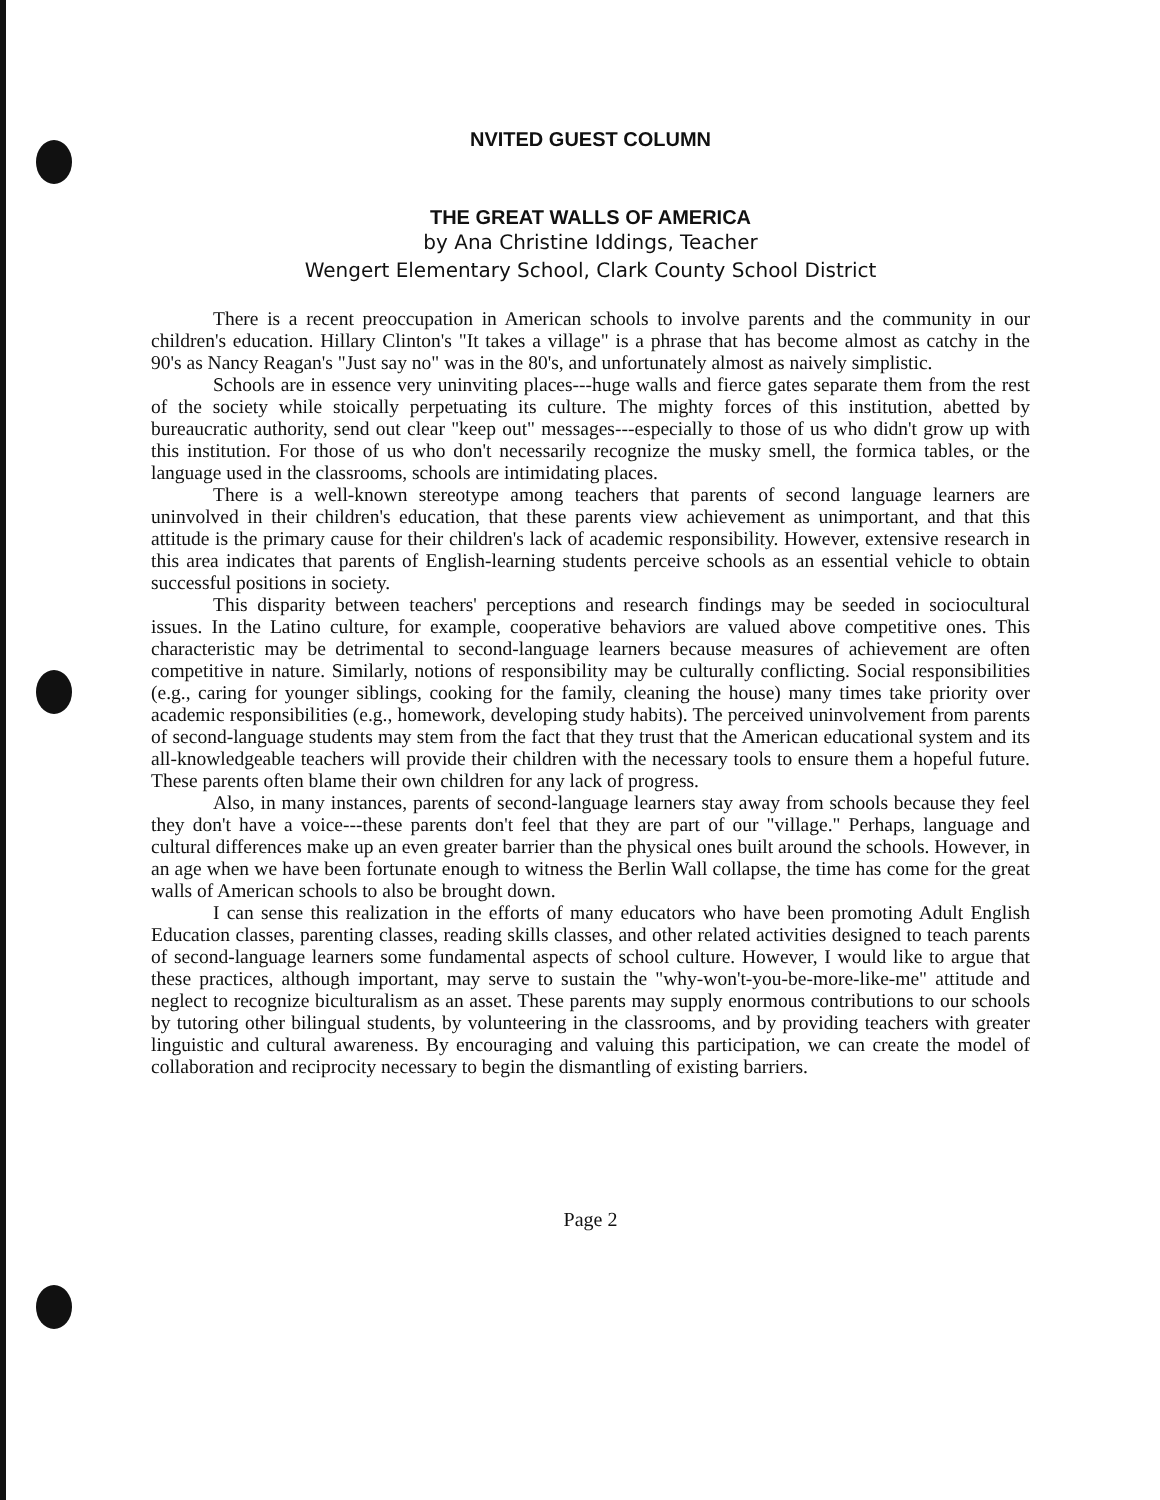NVITED GUEST COLUMN
THE GREAT WALLS OF AMERICA
by Ana Christine Iddings, Teacher
Wengert Elementary School, Clark County School District
There is a recent preoccupation in American schools to involve parents and the community in our children's education. Hillary Clinton's "It takes a village" is a phrase that has become almost as catchy in the 90's as Nancy Reagan's "Just say no" was in the 80's, and unfortunately almost as naively simplistic.
Schools are in essence very uninviting places---huge walls and fierce gates separate them from the rest of the society while stoically perpetuating its culture. The mighty forces of this institution, abetted by bureaucratic authority, send out clear "keep out" messages---especially to those of us who didn't grow up with this institution. For those of us who don't necessarily recognize the musky smell, the formica tables, or the language used in the classrooms, schools are intimidating places.
There is a well-known stereotype among teachers that parents of second language learners are uninvolved in their children's education, that these parents view achievement as unimportant, and that this attitude is the primary cause for their children's lack of academic responsibility. However, extensive research in this area indicates that parents of English-learning students perceive schools as an essential vehicle to obtain successful positions in society.
This disparity between teachers' perceptions and research findings may be seeded in sociocultural issues. In the Latino culture, for example, cooperative behaviors are valued above competitive ones. This characteristic may be detrimental to second-language learners because measures of achievement are often competitive in nature. Similarly, notions of responsibility may be culturally conflicting. Social responsibilities (e.g., caring for younger siblings, cooking for the family, cleaning the house) many times take priority over academic responsibilities (e.g., homework, developing study habits). The perceived uninvolvement from parents of second-language students may stem from the fact that they trust that the American educational system and its all-knowledgeable teachers will provide their children with the necessary tools to ensure them a hopeful future. These parents often blame their own children for any lack of progress.
Also, in many instances, parents of second-language learners stay away from schools because they feel they don't have a voice---these parents don't feel that they are part of our "village." Perhaps, language and cultural differences make up an even greater barrier than the physical ones built around the schools. However, in an age when we have been fortunate enough to witness the Berlin Wall collapse, the time has come for the great walls of American schools to also be brought down.
I can sense this realization in the efforts of many educators who have been promoting Adult English Education classes, parenting classes, reading skills classes, and other related activities designed to teach parents of second-language learners some fundamental aspects of school culture. However, I would like to argue that these practices, although important, may serve to sustain the "why-won't-you-be-more-like-me" attitude and neglect to recognize biculturalism as an asset. These parents may supply enormous contributions to our schools by tutoring other bilingual students, by volunteering in the classrooms, and by providing teachers with greater linguistic and cultural awareness. By encouraging and valuing this participation, we can create the model of collaboration and reciprocity necessary to begin the dismantling of existing barriers.
Page 2